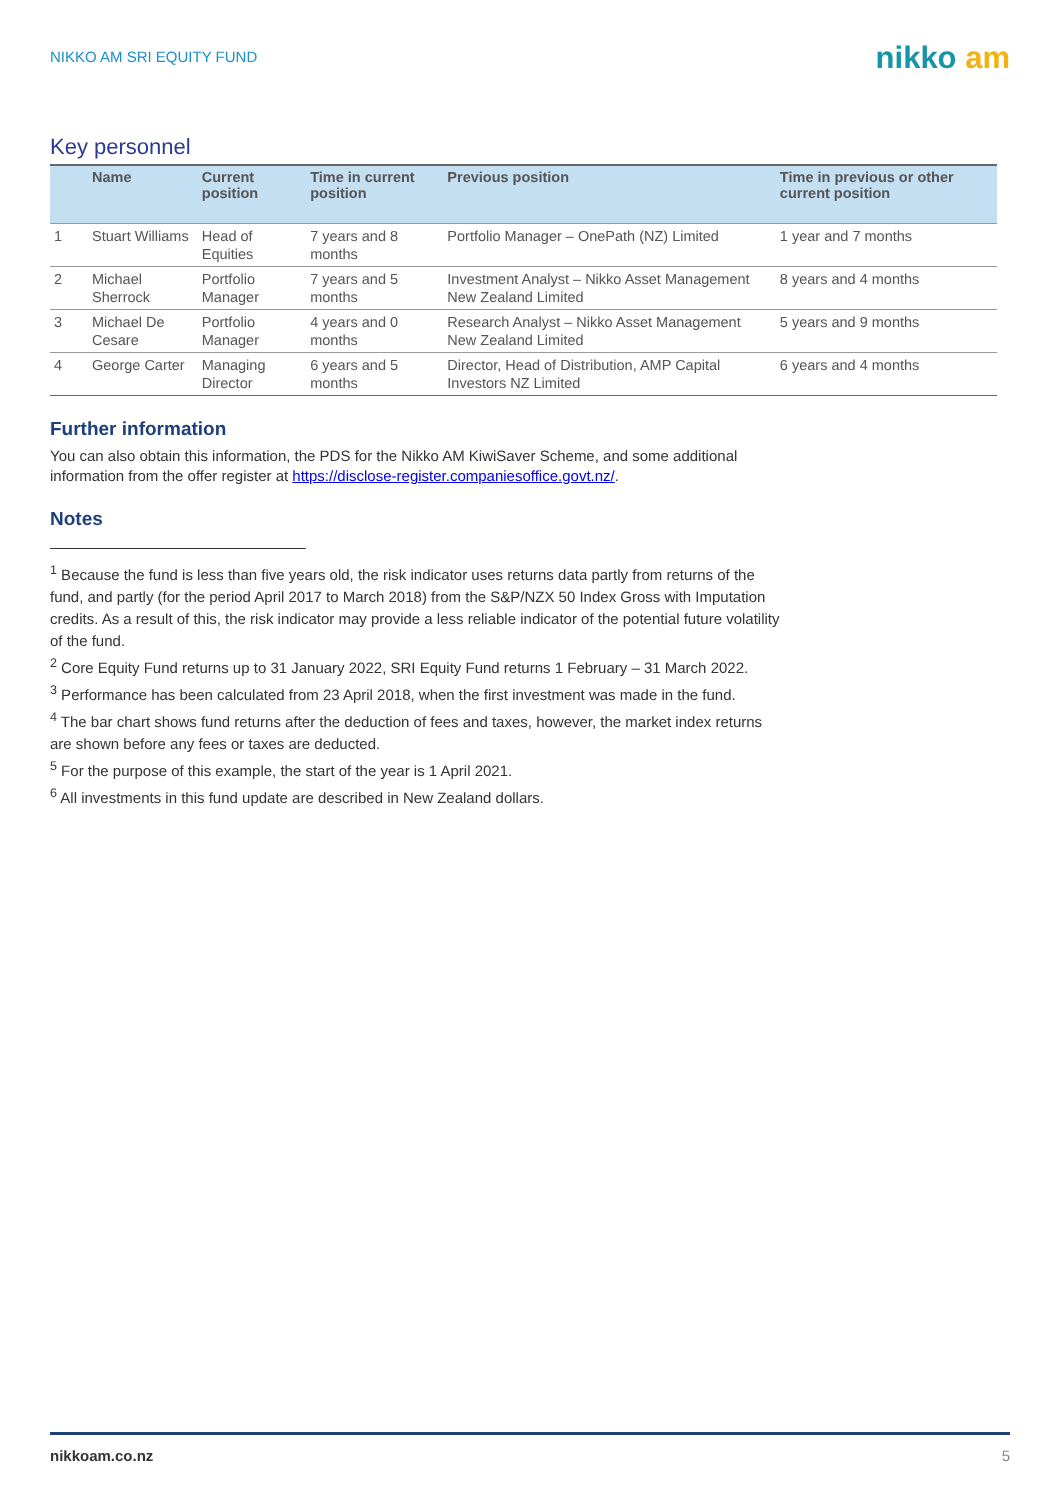NIKKO AM SRI EQUITY FUND
nikko am
Key personnel
| | Name | Current position | Time in current position | Previous position | Time in previous or other current position |
| --- | --- | --- | --- | --- | --- |
| 1 | Stuart Williams | Head of Equities | 7 years and 8 months | Portfolio Manager – OnePath (NZ) Limited | 1 year and 7 months |
| 2 | Michael Sherrock | Portfolio Manager | 7 years and 5 months | Investment Analyst – Nikko Asset Management New Zealand Limited | 8 years and 4 months |
| 3 | Michael De Cesare | Portfolio Manager | 4 years and 0 months | Research Analyst – Nikko Asset Management New Zealand Limited | 5 years and 9 months |
| 4 | George Carter | Managing Director | 6 years and 5 months | Director, Head of Distribution, AMP Capital Investors NZ Limited | 6 years and 4 months |
Further information
You can also obtain this information, the PDS for the Nikko AM KiwiSaver Scheme, and some additional information from the offer register at https://disclose-register.companiesoffice.govt.nz/.
Notes
<sup>1</sup> Because the fund is less than five years old, the risk indicator uses returns data partly from returns of the fund, and partly (for the period April 2017 to March 2018) from the S&P/NZX 50 Index Gross with Imputation credits. As a result of this, the risk indicator may provide a less reliable indicator of the potential future volatility of the fund.
<sup>2</sup> Core Equity Fund returns up to 31 January 2022, SRI Equity Fund returns 1 February – 31 March 2022.
<sup>3</sup> Performance has been calculated from 23 April 2018, when the first investment was made in the fund.
<sup>4</sup> The bar chart shows fund returns after the deduction of fees and taxes, however, the market index returns are shown before any fees or taxes are deducted.
<sup>5</sup> For the purpose of this example, the start of the year is 1 April 2021.
<sup>6</sup> All investments in this fund update are described in New Zealand dollars.
nikkoam.co.nz 5